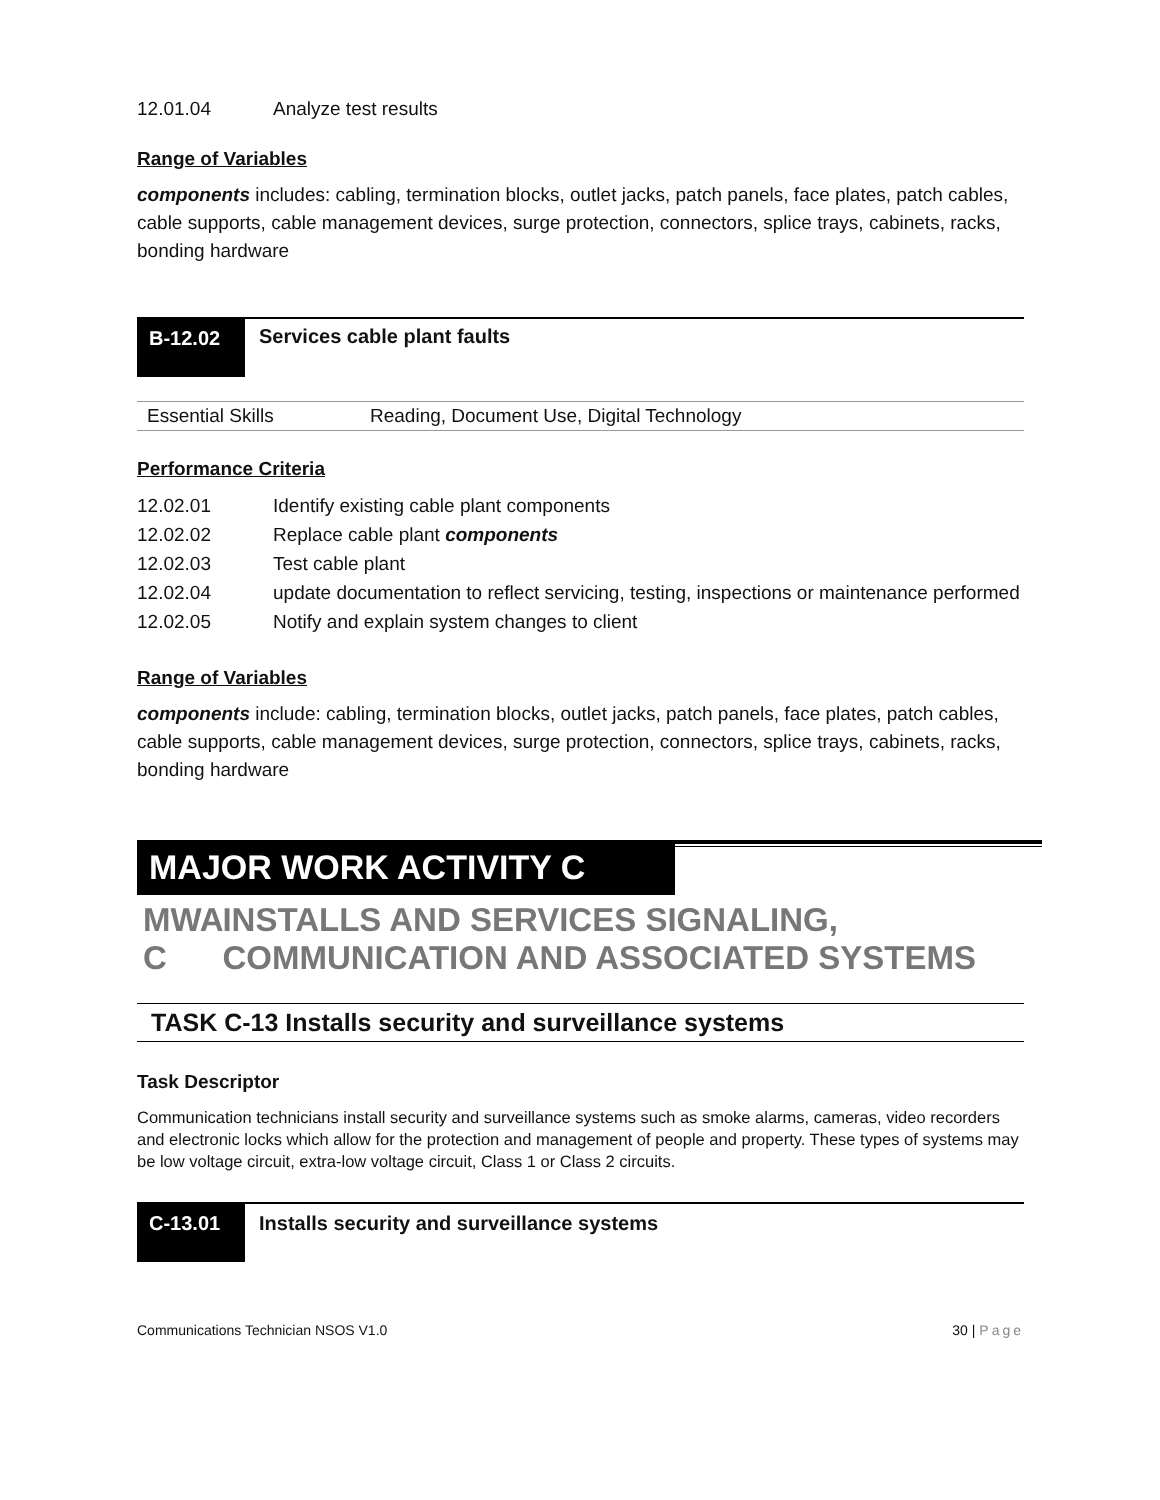| 12.01.04 | Analyze test results |
Range of Variables
components includes: cabling, termination blocks, outlet jacks, patch panels, face plates, patch cables, cable supports, cable management devices, surge protection, connectors, splice trays, cabinets, racks, bonding hardware
B-12.02
Services cable plant faults
| Essential Skills | Reading, Document Use, Digital Technology |
Performance Criteria
| 12.02.01 | Identify existing cable plant components |
| 12.02.02 | Replace cable plant components |
| 12.02.03 | Test cable plant |
| 12.02.04 | update documentation to reflect servicing, testing, inspections or maintenance performed |
| 12.02.05 | Notify and explain system changes to client |
Range of Variables
components include: cabling, termination blocks, outlet jacks, patch panels, face plates, patch cables, cable supports, cable management devices, surge protection, connectors, splice trays, cabinets, racks, bonding hardware
MAJOR WORK ACTIVITY C
MWA C INSTALLS AND SERVICES SIGNALING, COMMUNICATION AND ASSOCIATED SYSTEMS
TASK C-13 Installs security and surveillance systems
Task Descriptor
Communication technicians install security and surveillance systems such as smoke alarms, cameras, video recorders and electronic locks which allow for the protection and management of people and property. These types of systems may be low voltage circuit, extra-low voltage circuit, Class 1 or Class 2 circuits.
C-13.01
Installs security and surveillance systems
Communications Technician NSOS V1.0 30 | Page